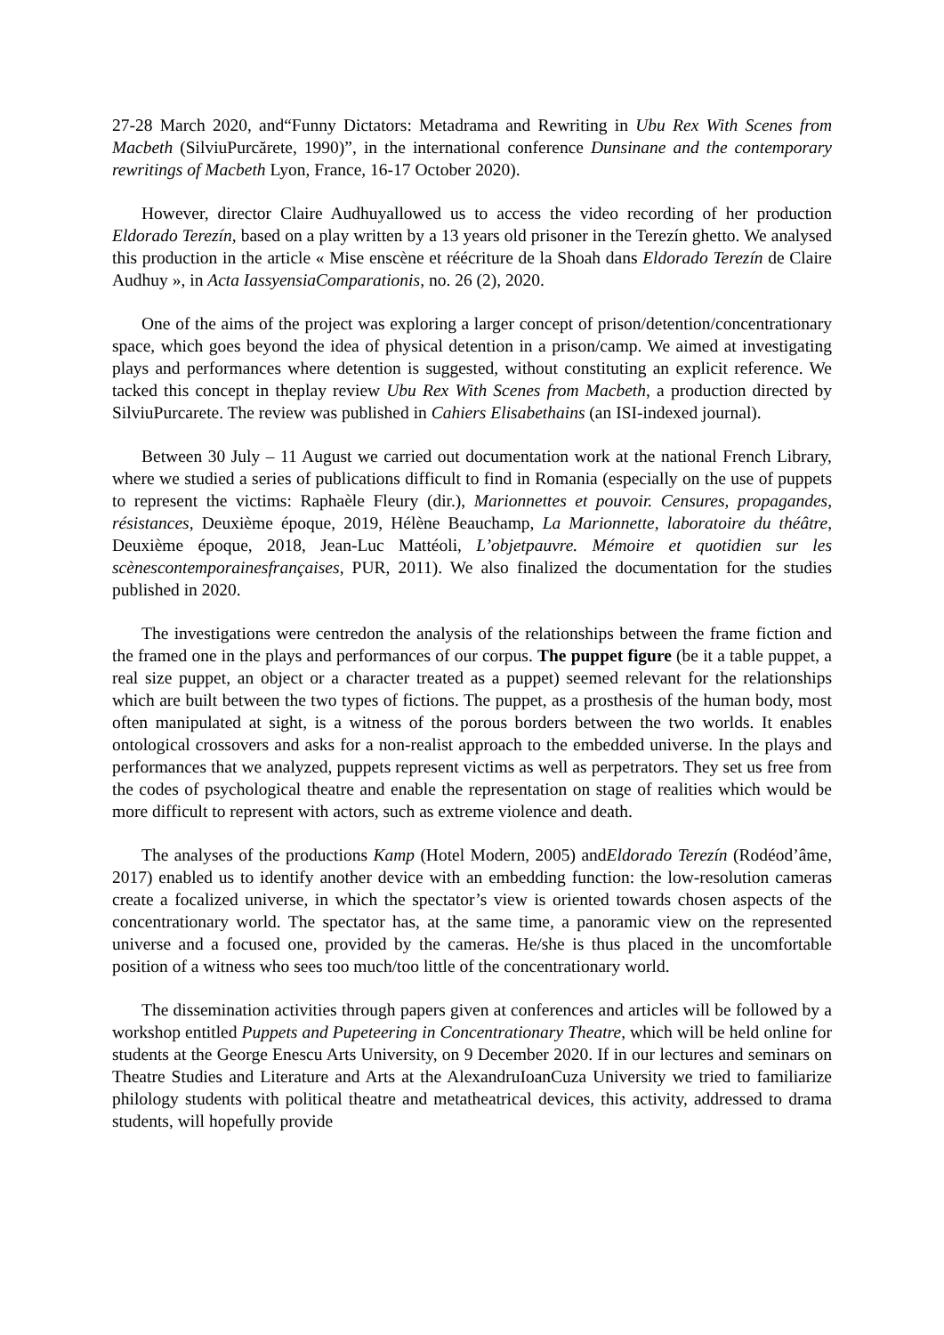27-28 March 2020, and“Funny Dictators: Metadrama and Rewriting in Ubu Rex With Scenes from Macbeth (SilviuPurcărete, 1990)”, in the international conference Dunsinane and the contemporary rewritings of Macbeth Lyon, France, 16-17 October 2020).
However, director Claire Audhuyallowed us to access the video recording of her production Eldorado Terezín, based on a play written by a 13 years old prisoner in the Terezín ghetto. We analysed this production in the article « Mise enscène et réécriture de la Shoah dans Eldorado Terezín de Claire Audhuy », in Acta IassyensiaComparationis, no. 26 (2), 2020.
One of the aims of the project was exploring a larger concept of prison/detention/concentrationary space, which goes beyond the idea of physical detention in a prison/camp. We aimed at investigating plays and performances where detention is suggested, without constituting an explicit reference. We tacked this concept in theplay review Ubu Rex With Scenes from Macbeth, a production directed by SilviuPurcarete. The review was published in Cahiers Elisabethains (an ISI-indexed journal).
Between 30 July – 11 August we carried out documentation work at the national French Library, where we studied a series of publications difficult to find in Romania (especially on the use of puppets to represent the victims: Raphaèle Fleury (dir.), Marionnettes et pouvoir. Censures, propagandes, résistances, Deuxième époque, 2019, Hélène Beauchamp, La Marionnette, laboratoire du théâtre, Deuxième époque, 2018, Jean-Luc Mattéoli, L’objetpauvre. Mémoire et quotidien sur les scènescontemporainesfrançaises, PUR, 2011). We also finalized the documentation for the studies published in 2020.
The investigations were centredon the analysis of the relationships between the frame fiction and the framed one in the plays and performances of our corpus. The puppet figure (be it a table puppet, a real size puppet, an object or a character treated as a puppet) seemed relevant for the relationships which are built between the two types of fictions. The puppet, as a prosthesis of the human body, most often manipulated at sight, is a witness of the porous borders between the two worlds. It enables ontological crossovers and asks for a non-realist approach to the embedded universe. In the plays and performances that we analyzed, puppets represent victims as well as perpetrators. They set us free from the codes of psychological theatre and enable the representation on stage of realities which would be more difficult to represent with actors, such as extreme violence and death.
The analyses of the productions Kamp (Hotel Modern, 2005) andEldorado Terezín (Rodéod’âme, 2017) enabled us to identify another device with an embedding function: the low-resolution cameras create a focalized universe, in which the spectator’s view is oriented towards chosen aspects of the concentrationary world. The spectator has, at the same time, a panoramic view on the represented universe and a focused one, provided by the cameras. He/she is thus placed in the uncomfortable position of a witness who sees too much/too little of the concentrationary world.
The dissemination activities through papers given at conferences and articles will be followed by a workshop entitled Puppets and Pupeteering in Concentrationary Theatre, which will be held online for students at the George Enescu Arts University, on 9 December 2020. If in our lectures and seminars on Theatre Studies and Literature and Arts at the AlexandruIoanCuza University we tried to familiarize philology students with political theatre and metatheatrical devices, this activity, addressed to drama students, will hopefully provide